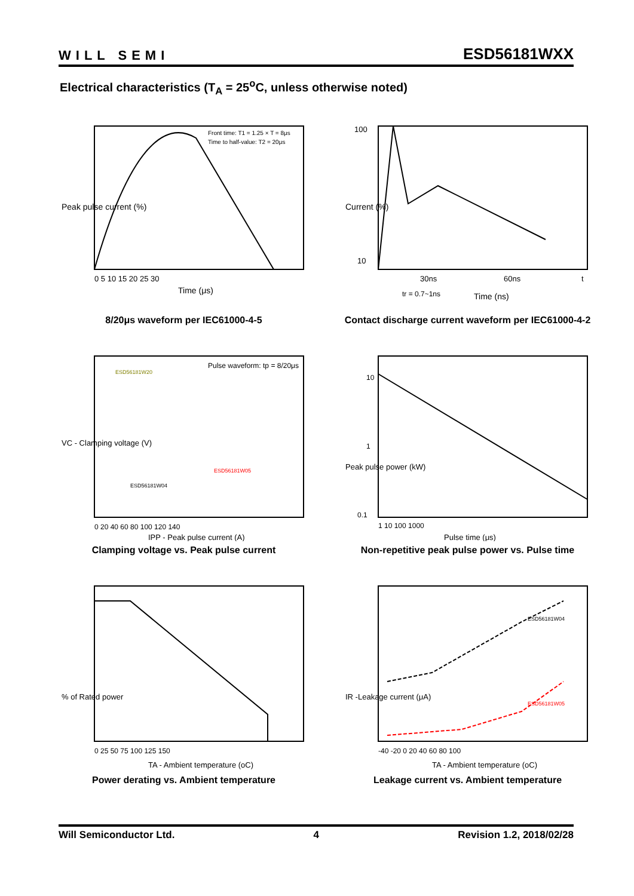WILL SEMI ESD56181WXX
Electrical characteristics (T<sub>A</sub> = 25<sup>o</sup>C, unless otherwise noted)
Peak pulse current (%)
Time (μs)
Front time: T1 = 1.25 × T = 8μs
Time to half-value: T2 = 20μs
0 5 10 15 20 25 30
8/20μs waveform per IEC61000-4-5
100
10
30ns
60ns
t
tr = 0.7~1ns
Time (ns)
Current (%)
Contact discharge current waveform per IEC61000-4-2
Pulse waveform: tp = 8/20μs
ESD56181W20
ESD56181W04
ESD56181W05
0 20 40 60 80 100 120 140
IPP - Peak pulse current (A)
VC - Clamping voltage (V)
Clamping voltage vs. Peak pulse current
10
1
0.1
1 10 100 1000
Pulse time (μs)
Peak pulse power (kW)
Non-repetitive peak pulse power vs. Pulse time
0 25 50 75 100 125 150
TA - Ambient temperature (oC)
% of Rated power
Power derating vs. Ambient temperature
ESD56181W04
ESD56181W05
-40 -20 0 20 40 60 80 100
TA - Ambient temperature (oC)
IR -Leakage current (μA)
Leakage current vs. Ambient temperature
Will Semiconductor Ltd. 4 Revision 1.2, 2018/02/28